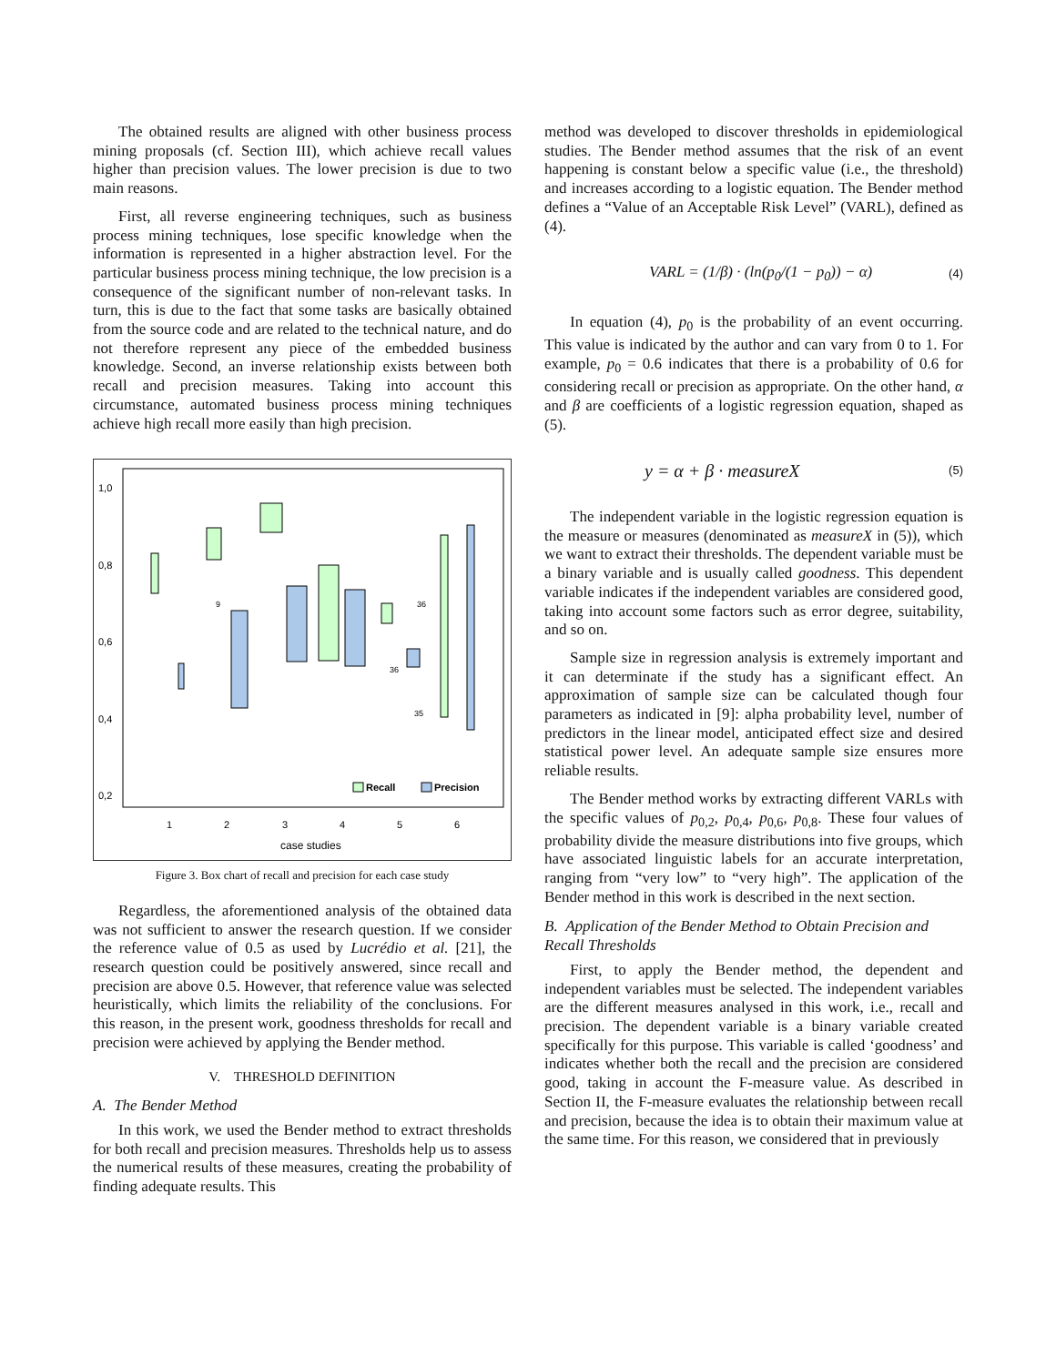The obtained results are aligned with other business process mining proposals (cf. Section III), which achieve recall values higher than precision values. The lower precision is due to two main reasons.
First, all reverse engineering techniques, such as business process mining techniques, lose specific knowledge when the information is represented in a higher abstraction level. For the particular business process mining technique, the low precision is a consequence of the significant number of non-relevant tasks. In turn, this is due to the fact that some tasks are basically obtained from the source code and are related to the technical nature, and do not therefore represent any piece of the embedded business knowledge. Second, an inverse relationship exists between both recall and precision measures. Taking into account this circumstance, automated business process mining techniques achieve high recall more easily than high precision.
1,0
0,8
0,6
0,4
0,2
1
2
3
4
5
6
case studies
Recall
Precision
9
36
36
35
Figure 3. Box chart of recall and precision for each case study
Regardless, the aforementioned analysis of the obtained data was not sufficient to answer the research question. If we consider the reference value of 0.5 as used by Lucrédio et al. [21], the research question could be positively answered, since recall and precision are above 0.5. However, that reference value was selected heuristically, which limits the reliability of the conclusions. For this reason, in the present work, goodness thresholds for recall and precision were achieved by applying the Bender method.
V. THRESHOLD DEFINITION
A. The Bender Method
In this work, we used the Bender method to extract thresholds for both recall and precision measures. Thresholds help us to assess the numerical results of these measures, creating the probability of finding adequate results. This
method was developed to discover thresholds in epidemiological studies. The Bender method assumes that the risk of an event happening is constant below a specific value (i.e., the threshold) and increases according to a logistic equation. The Bender method defines a “Value of an Acceptable Risk Level” (VARL), defined as (4).
VARL = (1/β) · (ln(p<sub>0</sub>/(1 − p<sub>0</sub>)) − α) (4)
In equation (4), p<sub>0</sub> is the probability of an event occurring. This value is indicated by the author and can vary from 0 to 1. For example, p<sub>0</sub> = 0.6 indicates that there is a probability of 0.6 for considering recall or precision as appropriate. On the other hand, α and β are coefficients of a logistic regression equation, shaped as (5).
y = α + β · measureX (5)
The independent variable in the logistic regression equation is the measure or measures (denominated as measureX in (5)), which we want to extract their thresholds. The dependent variable must be a binary variable and is usually called goodness. This dependent variable indicates if the independent variables are considered good, taking into account some factors such as error degree, suitability, and so on.
Sample size in regression analysis is extremely important and it can determinate if the study has a significant effect. An approximation of sample size can be calculated though four parameters as indicated in [9]: alpha probability level, number of predictors in the linear model, anticipated effect size and desired statistical power level. An adequate sample size ensures more reliable results.
The Bender method works by extracting different VARLs with the specific values of p<sub>0,2</sub>, p<sub>0,4</sub>, p<sub>0,6</sub>, p<sub>0,8</sub>. These four values of probability divide the measure distributions into five groups, which have associated linguistic labels for an accurate interpretation, ranging from “very low” to “very high”. The application of the Bender method in this work is described in the next section.
B. Application of the Bender Method to Obtain Precision and Recall Thresholds
First, to apply the Bender method, the dependent and independent variables must be selected. The independent variables are the different measures analysed in this work, i.e., recall and precision. The dependent variable is a binary variable created specifically for this purpose. This variable is called ‘goodness’ and indicates whether both the recall and the precision are considered good, taking in account the F-measure value. As described in Section II, the F-measure evaluates the relationship between recall and precision, because the idea is to obtain their maximum value at the same time. For this reason, we considered that in previously